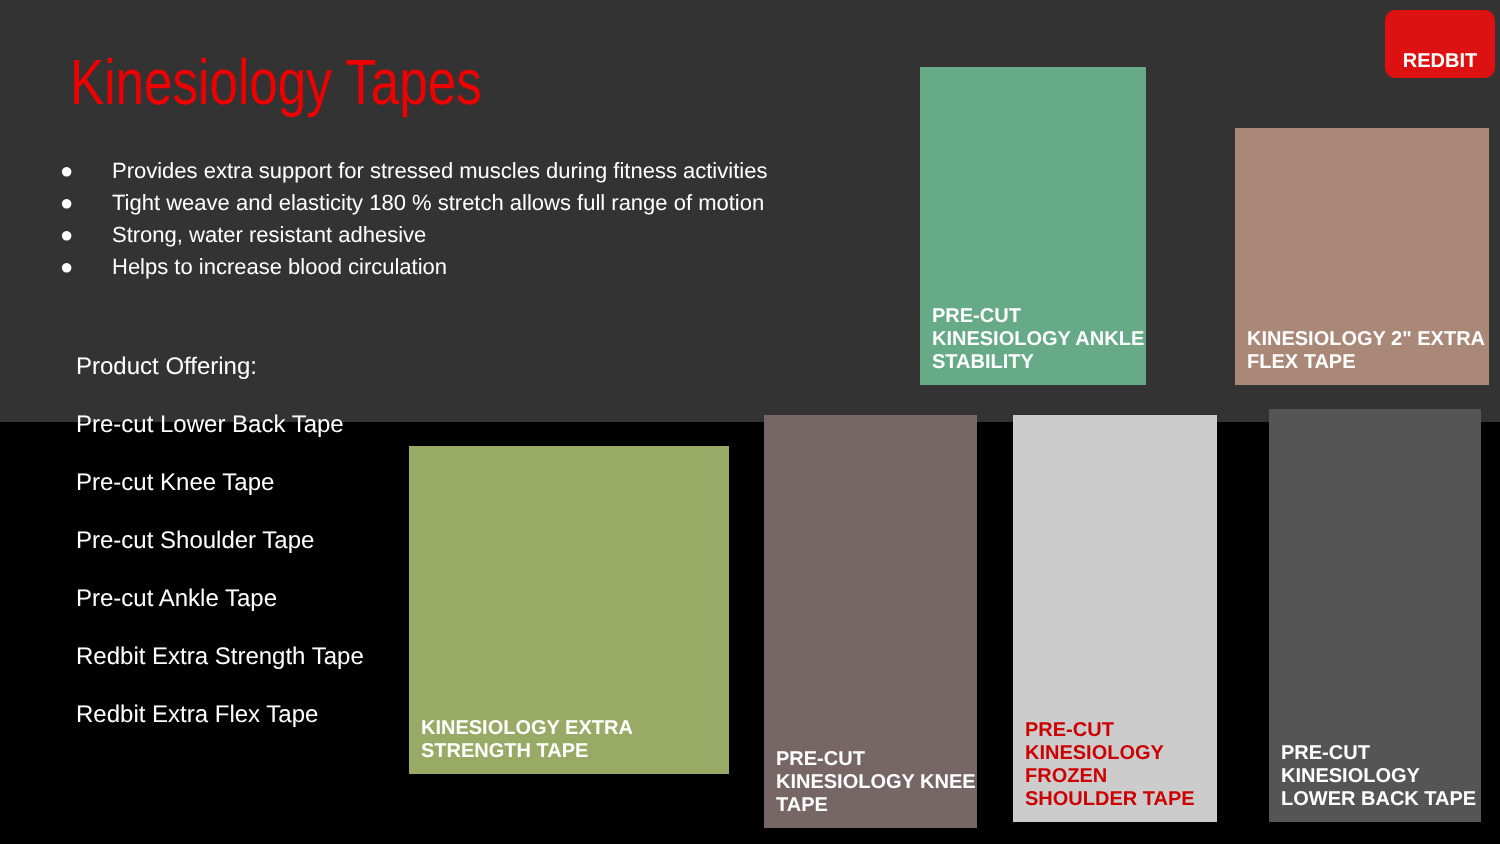Kinesiology Tapes
● Provides extra support for stressed muscles during fitness activities
● Tight weave and elasticity 180 % stretch allows full range of motion
● Strong, water resistant adhesive
● Helps to increase blood circulation
Product Offering:
Pre-cut Lower Back Tape
Pre-cut Knee Tape
Pre-cut Shoulder Tape
Pre-cut Ankle Tape
Redbit Extra Strength Tape
Redbit Extra Flex Tape
REDBIT
PRE-CUT KINESIOLOGY ANKLE STABILITY
KINESIOLOGY 2" EXTRA FLEX TAPE
KINESIOLOGY EXTRA STRENGTH TAPE
PRE-CUT KINESIOLOGY KNEE TAPE
PRE-CUT KINESIOLOGY FROZEN SHOULDER TAPE
PRE-CUT KINESIOLOGY LOWER BACK TAPE